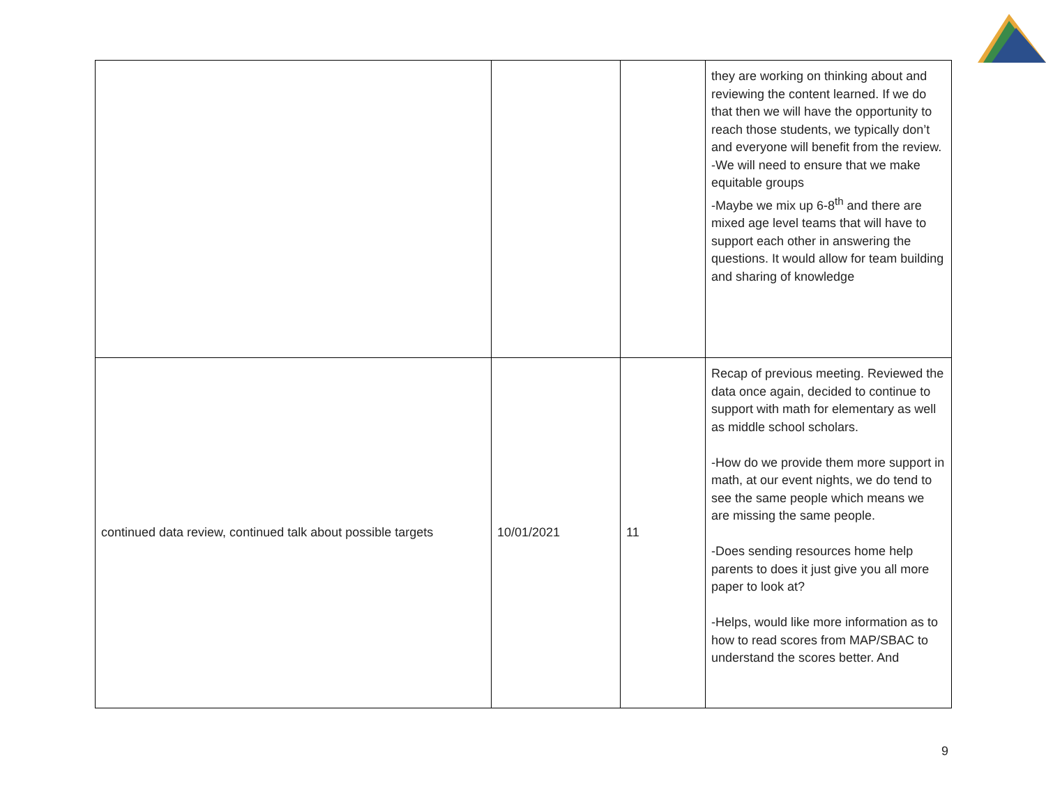| | | | they are working on thinking about and reviewing the content learned. If we do that then we will have the opportunity to reach those students, we typically don’t and everyone will benefit from the review. -We will need to ensure that we make equitable groups -Maybe we mix up 6-8<sup>th</sup> and there are mixed age level teams that will have to support each other in answering the questions. It would allow for team building and sharing of knowledge |
| continued data review, continued talk about possible targets | 10/01/2021 | 11 | Recap of previous meeting. Reviewed the data once again, decided to continue to support with math for elementary as well as middle school scholars. -How do we provide them more support in math, at our event nights, we do tend to see the same people which means we are missing the same people. -Does sending resources home help parents to does it just give you all more paper to look at? -Helps, would like more information as to how to read scores from MAP/SBAC to understand the scores better. And |
9